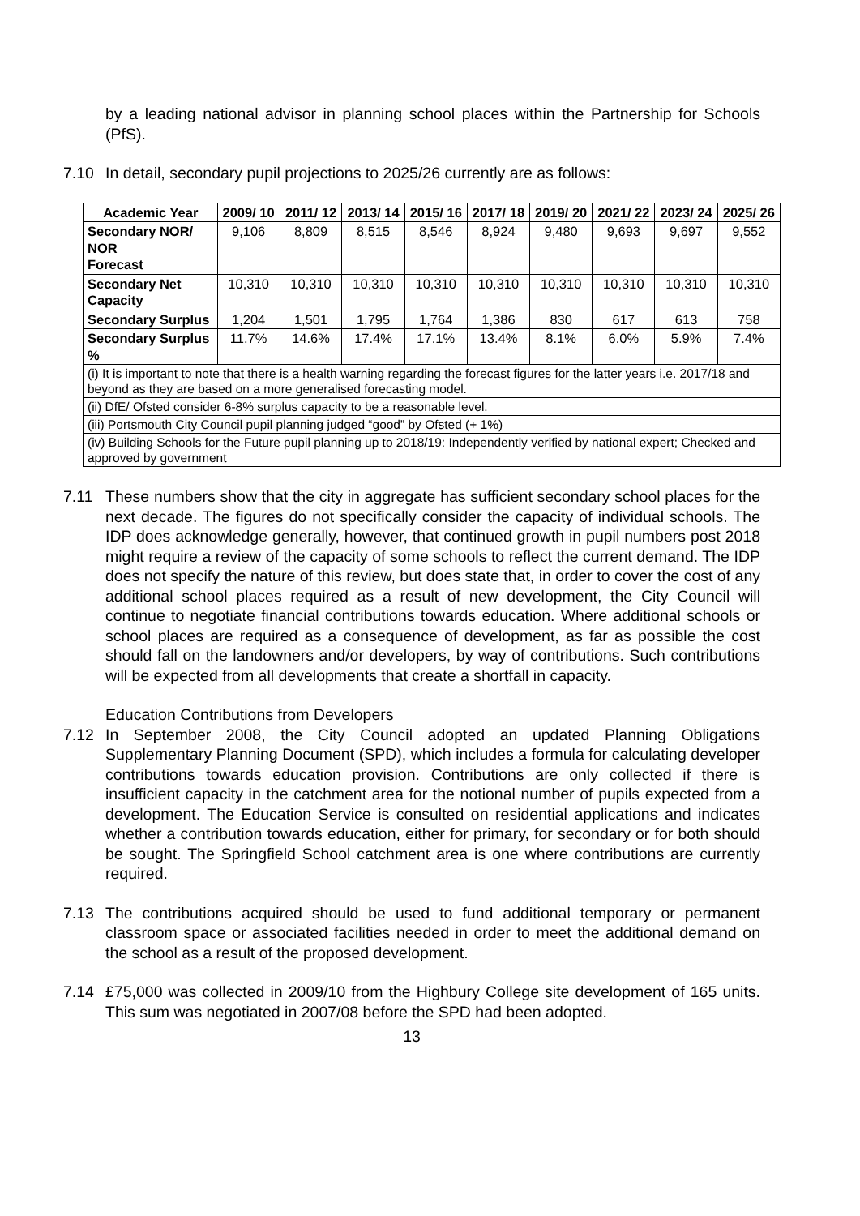by a leading national advisor in planning school places within the Partnership for Schools (PfS).
7.10 In detail, secondary pupil projections to 2025/26 currently are as follows:
| Academic Year | 2009/ 10 | 2011/ 12 | 2013/ 14 | 2015/ 16 | 2017/ 18 | 2019/ 20 | 2021/ 22 | 2023/ 24 | 2025/ 26 |
| --- | --- | --- | --- | --- | --- | --- | --- | --- | --- |
| Secondary NOR/ NOR Forecast | 9,106 | 8,809 | 8,515 | 8,546 | 8,924 | 9,480 | 9,693 | 9,697 | 9,552 |
| Secondary Net Capacity | 10,310 | 10,310 | 10,310 | 10,310 | 10,310 | 10,310 | 10,310 | 10,310 | 10,310 |
| Secondary Surplus | 1,204 | 1,501 | 1,795 | 1,764 | 1,386 | 830 | 617 | 613 | 758 |
| Secondary Surplus % | 11.7% | 14.6% | 17.4% | 17.1% | 13.4% | 8.1% | 6.0% | 5.9% | 7.4% |
| (i) It is important to note that there is a health warning regarding the forecast figures for the latter years i.e. 2017/18 and beyond as they are based on a more generalised forecasting model. | | | | | | | | | |
| (ii) DfE/ Ofsted consider 6-8% surplus capacity to be a reasonable level. | | | | | | | | | |
| (iii) Portsmouth City Council pupil planning judged “good” by Ofsted (+ 1%) | | | | | | | | | |
| (iv) Building Schools for the Future pupil planning up to 2018/19: Independently verified by national expert; Checked and approved by government | | | | | | | | | |
7.11 These numbers show that the city in aggregate has sufficient secondary school places for the next decade. The figures do not specifically consider the capacity of individual schools. The IDP does acknowledge generally, however, that continued growth in pupil numbers post 2018 might require a review of the capacity of some schools to reflect the current demand. The IDP does not specify the nature of this review, but does state that, in order to cover the cost of any additional school places required as a result of new development, the City Council will continue to negotiate financial contributions towards education. Where additional schools or school places are required as a consequence of development, as far as possible the cost should fall on the landowners and/or developers, by way of contributions. Such contributions will be expected from all developments that create a shortfall in capacity.
Education Contributions from Developers
7.12 In September 2008, the City Council adopted an updated Planning Obligations Supplementary Planning Document (SPD), which includes a formula for calculating developer contributions towards education provision. Contributions are only collected if there is insufficient capacity in the catchment area for the notional number of pupils expected from a development. The Education Service is consulted on residential applications and indicates whether a contribution towards education, either for primary, for secondary or for both should be sought. The Springfield School catchment area is one where contributions are currently required.
7.13 The contributions acquired should be used to fund additional temporary or permanent classroom space or associated facilities needed in order to meet the additional demand on the school as a result of the proposed development.
7.14 £75,000 was collected in 2009/10 from the Highbury College site development of 165 units. This sum was negotiated in 2007/08 before the SPD had been adopted.
13